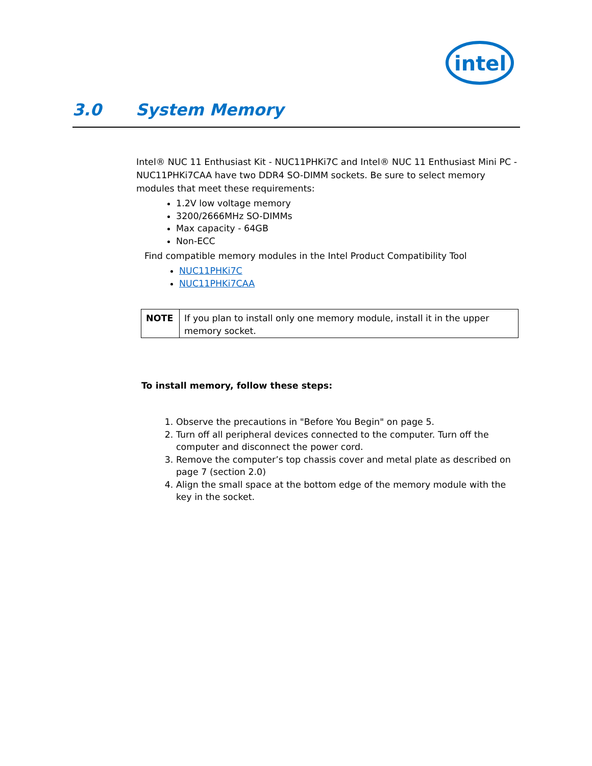intel
3.0 System Memory
Intel® NUC 11 Enthusiast Kit - NUC11PHKi7C and Intel® NUC 11 Enthusiast Mini PC - NUC11PHKi7CAA have two DDR4 SO-DIMM sockets. Be sure to select memory modules that meet these requirements:
1.2V low voltage memory
3200/2666MHz SO-DIMMs
Max capacity - 64GB
Non-ECC
Find compatible memory modules in the Intel Product Compatibility Tool
NUC11PHKi7C
NUC11PHKi7CAA
| NOTE | If you plan to install only one memory module, install it in the upper memory socket. |
To install memory, follow these steps:
1. Observe the precautions in "Before You Begin" on page 5.
2. Turn off all peripheral devices connected to the computer. Turn off the computer and disconnect the power cord.
3. Remove the computer’s top chassis cover and metal plate as described on page 7 (section 2.0)
4. Align the small space at the bottom edge of the memory module with the key in the socket.